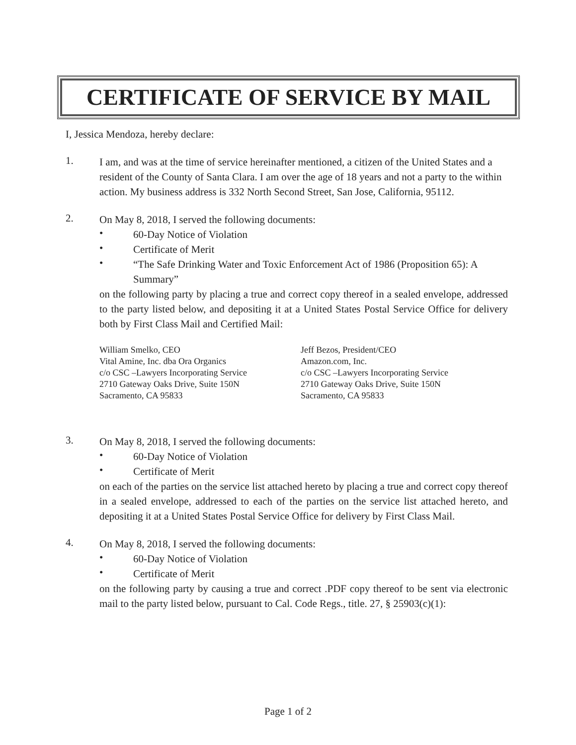CERTIFICATE OF SERVICE BY MAIL
I, Jessica Mendoza, hereby declare:
1.
I am, and was at the time of service hereinafter mentioned, a citizen of the United States and a resident of the County of Santa Clara. I am over the age of 18 years and not a party to the within action. My business address is 332 North Second Street, San Jose, California, 95112.
2.
On May 8, 2018, I served the following documents:
•
60-Day Notice of Violation
•
Certificate of Merit
•
“The Safe Drinking Water and Toxic Enforcement Act of 1986 (Proposition 65): A Summary”
on the following party by placing a true and correct copy thereof in a sealed envelope, addressed to the party listed below, and depositing it at a United States Postal Service Office for delivery both by First Class Mail and Certified Mail:
William Smelko, CEO
Vital Amine, Inc. dba Ora Organics
c/o CSC –Lawyers Incorporating Service
2710 Gateway Oaks Drive, Suite 150N
Sacramento, CA 95833
Jeff Bezos, President/CEO
Amazon.com, Inc.
c/o CSC –Lawyers Incorporating Service
2710 Gateway Oaks Drive, Suite 150N
Sacramento, CA 95833
3.
On May 8, 2018, I served the following documents:
•
60-Day Notice of Violation
•
Certificate of Merit
on each of the parties on the service list attached hereto by placing a true and correct copy thereof in a sealed envelope, addressed to each of the parties on the service list attached hereto, and depositing it at a United States Postal Service Office for delivery by First Class Mail.
4.
On May 8, 2018, I served the following documents:
•
60-Day Notice of Violation
•
Certificate of Merit
on the following party by causing a true and correct .PDF copy thereof to be sent via electronic mail to the party listed below, pursuant to Cal. Code Regs., title. 27, § 25903(c)(1):
Page 1 of 2